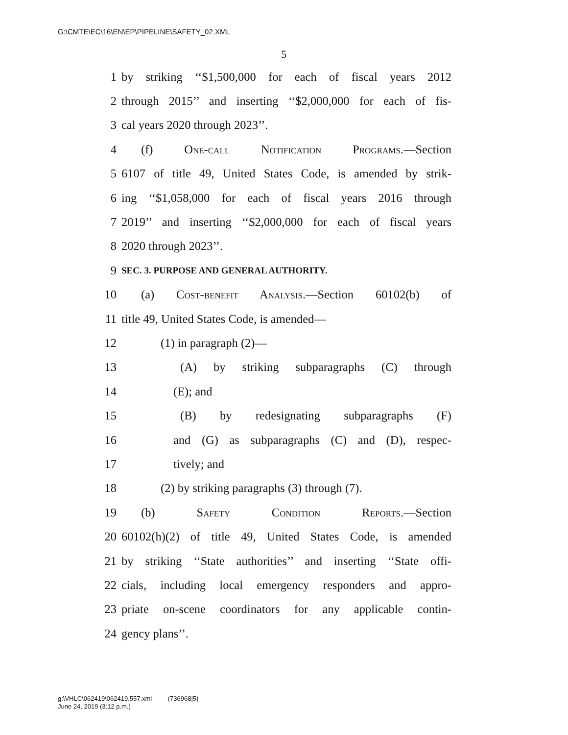G:\CMTE\EC\16\EN\EP\PIPELINE\SAFETY_02.XML
5
1 by striking ‘‘$1,500,000 for each of fiscal years 2012
2 through 2015’’ and inserting ‘‘$2,000,000 for each of fis-
3 cal years 2020 through 2023’’.
4 (f) One-call Notification Programs.—Section
5 6107 of title 49, United States Code, is amended by strik-
6 ing ‘‘$1,058,000 for each of fiscal years 2016 through
7 2019’’ and inserting ‘‘$2,000,000 for each of fiscal years
8 2020 through 2023’’.
9 SEC. 3. PURPOSE AND GENERAL AUTHORITY.
10 (a) Cost-benefit Analysis.—Section 60102(b) of
11 title 49, United States Code, is amended—
12 (1) in paragraph (2)—
13 (A) by striking subparagraphs (C) through
14 (E); and
15 (B) by redesignating subparagraphs (F)
16 and (G) as subparagraphs (C) and (D), respec-
17 tively; and
18 (2) by striking paragraphs (3) through (7).
19 (b) Safety Condition Reports.—Section
20 60102(h)(2) of title 49, United States Code, is amended
21 by striking ‘‘State authorities’’ and inserting ‘‘State offi-
22 cials, including local emergency responders and appro-
23 priate on-scene coordinators for any applicable contin-
24 gency plans’’.
g:\VHLC\062419\062419.557.xml (736968|5)
June 24, 2019 (3:12 p.m.)